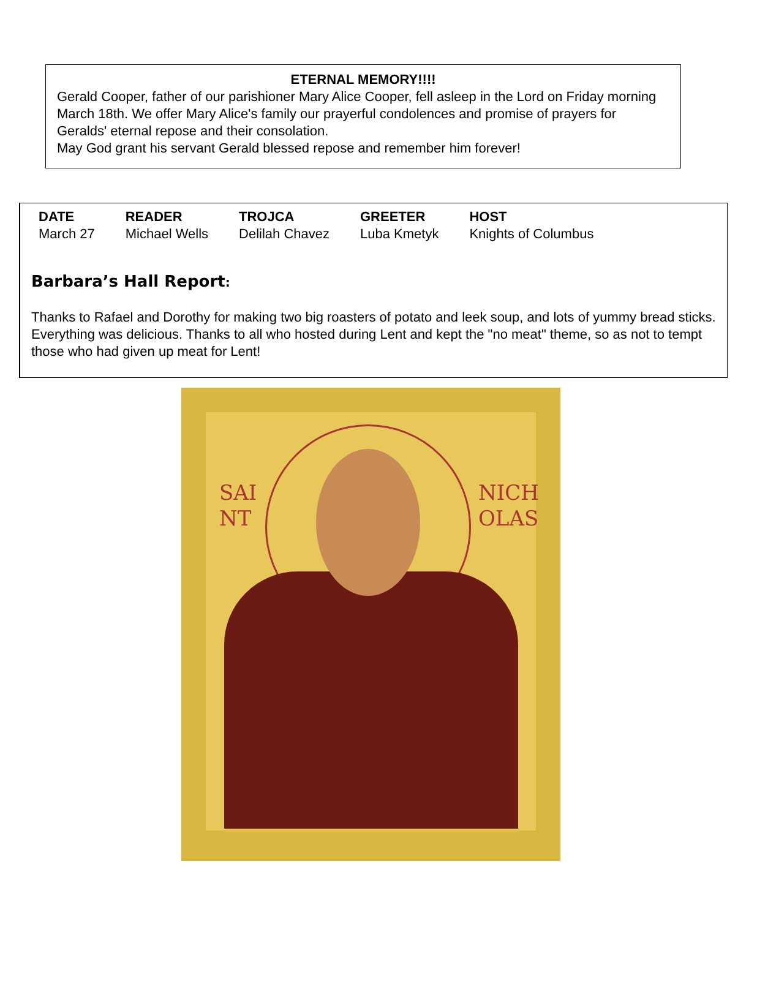ETERNAL MEMORY!!!!
Gerald Cooper, father of our parishioner Mary Alice Cooper, fell asleep in the Lord on Friday morning March 18th. We offer Mary Alice's family our prayerful condolences and promise of prayers for Geralds' eternal repose and their consolation.
May God grant his servant Gerald blessed repose and remember him forever!
| DATE | READER | TROJCA | GREETER | HOST |
| --- | --- | --- | --- | --- |
| March 27 | Michael Wells | Delilah Chavez | Luba Kmetyk | Knights of Columbus |
Barbara’s Hall Report:
Thanks to Rafael and Dorothy for making two big roasters of potato and leek soup, and lots of yummy bread sticks. Everything was delicious. Thanks to all who hosted during Lent and kept the "no meat" theme, so as not to tempt those who had given up meat for Lent!
SAI
NT
NICH
OLAS